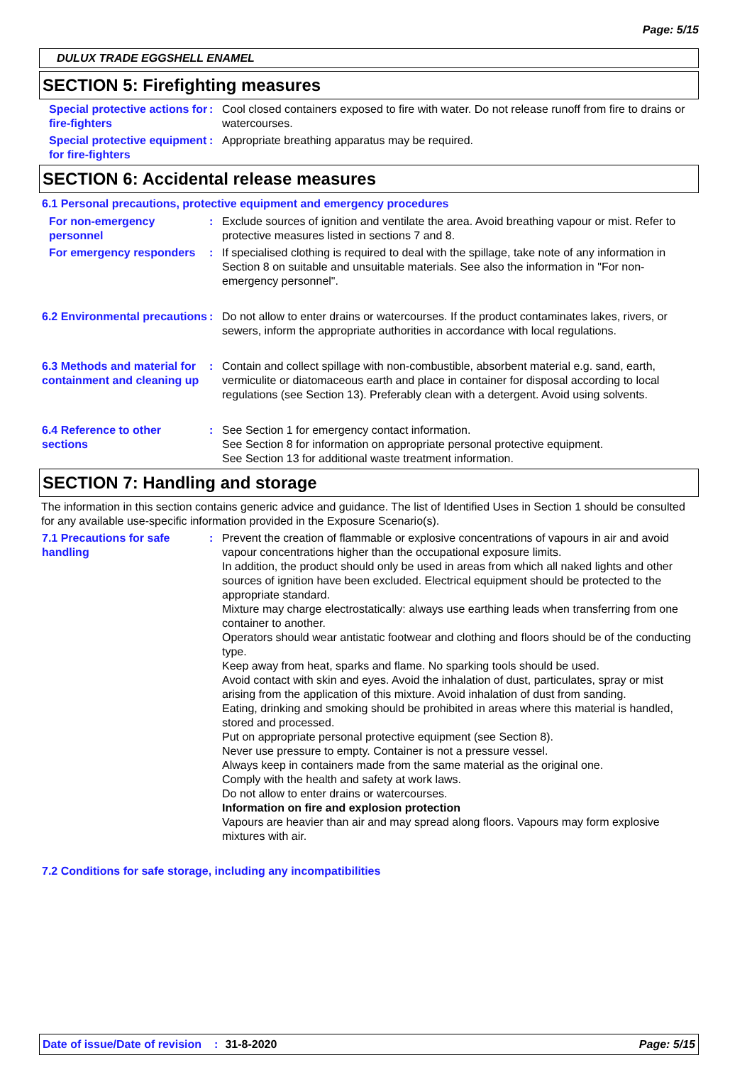Page: 5/15
DULUX TRADE EGGSHELL ENAMEL
SECTION 5: Firefighting measures
Special protective actions for fire-fighters
: Cool closed containers exposed to fire with water. Do not release runoff from fire to drains or watercourses.
Special protective equipment for fire-fighters
: Appropriate breathing apparatus may be required.
SECTION 6: Accidental release measures
6.1 Personal precautions, protective equipment and emergency procedures
For non-emergency personnel
: Exclude sources of ignition and ventilate the area. Avoid breathing vapour or mist. Refer to protective measures listed in sections 7 and 8.
For emergency responders : If specialised clothing is required to deal with the spillage, take note of any information in Section 8 on suitable and unsuitable materials. See also the information in "For non-emergency personnel".
6.2 Environmental precautions
: Do not allow to enter drains or watercourses. If the product contaminates lakes, rivers, or sewers, inform the appropriate authorities in accordance with local regulations.
6.3 Methods and material for containment and cleaning up
: Contain and collect spillage with non-combustible, absorbent material e.g. sand, earth, vermiculite or diatomaceous earth and place in container for disposal according to local regulations (see Section 13). Preferably clean with a detergent. Avoid using solvents.
6.4 Reference to other sections
: See Section 1 for emergency contact information.
See Section 8 for information on appropriate personal protective equipment.
See Section 13 for additional waste treatment information.
SECTION 7: Handling and storage
The information in this section contains generic advice and guidance. The list of Identified Uses in Section 1 should be consulted for any available use-specific information provided in the Exposure Scenario(s).
7.1 Precautions for safe handling
: Prevent the creation of flammable or explosive concentrations of vapours in air and avoid vapour concentrations higher than the occupational exposure limits.
In addition, the product should only be used in areas from which all naked lights and other sources of ignition have been excluded. Electrical equipment should be protected to the appropriate standard.
Mixture may charge electrostatically: always use earthing leads when transferring from one container to another.
Operators should wear antistatic footwear and clothing and floors should be of the conducting type.
Keep away from heat, sparks and flame. No sparking tools should be used.
Avoid contact with skin and eyes. Avoid the inhalation of dust, particulates, spray or mist arising from the application of this mixture. Avoid inhalation of dust from sanding.
Eating, drinking and smoking should be prohibited in areas where this material is handled, stored and processed.
Put on appropriate personal protective equipment (see Section 8).
Never use pressure to empty. Container is not a pressure vessel.
Always keep in containers made from the same material as the original one.
Comply with the health and safety at work laws.
Do not allow to enter drains or watercourses.
Information on fire and explosion protection
Vapours are heavier than air and may spread along floors. Vapours may form explosive mixtures with air.
7.2 Conditions for safe storage, including any incompatibilities
Date of issue/Date of revision: 31-8-2020 Page: 5/15